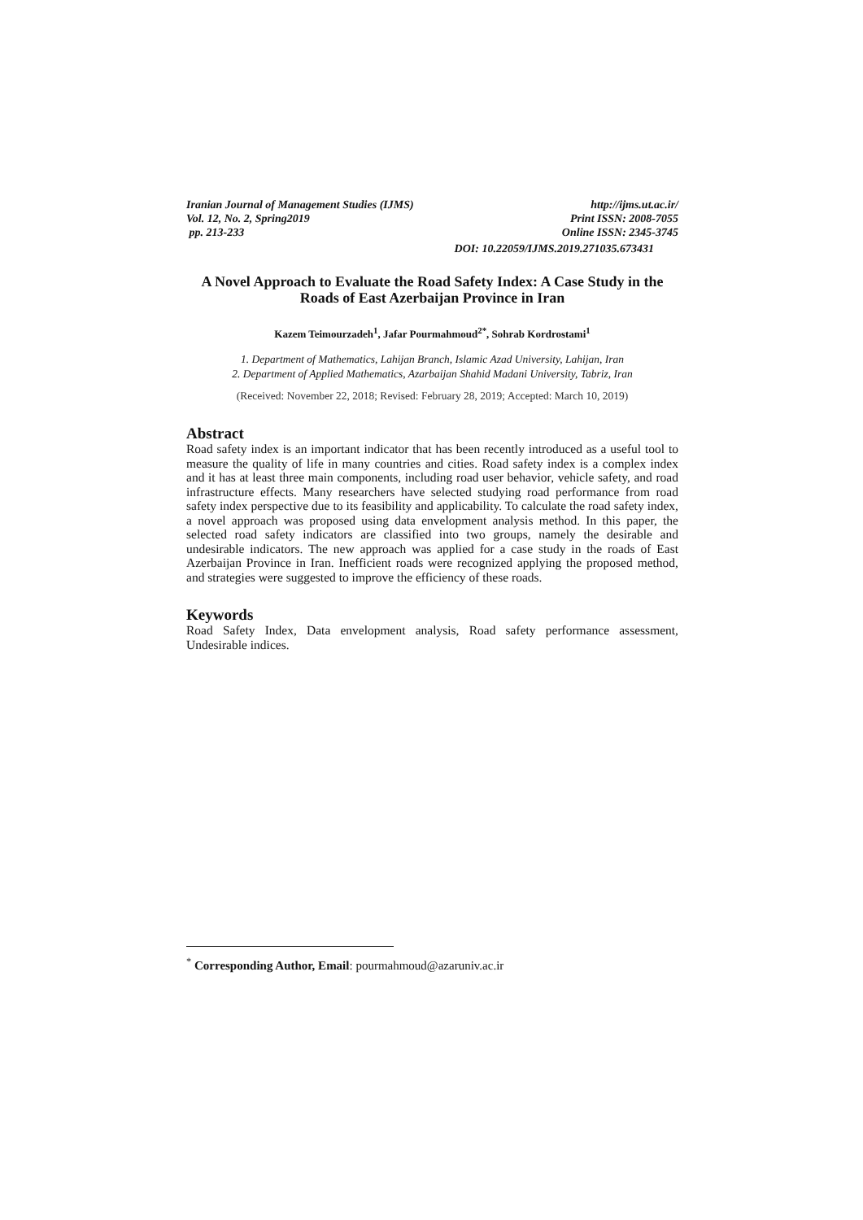Iranian Journal of Management Studies (IJMS) http://ijms.ut.ac.ir/
Vol. 12, No. 2, Spring2019 Print ISSN: 2008-7055
pp. 213-233 Online ISSN: 2345-3745
DOI: 10.22059/IJMS.2019.271035.673431
A Novel Approach to Evaluate the Road Safety Index: A Case Study in the Roads of East Azerbaijan Province in Iran
Kazem Teimourzadeh<sup>1</sup>, Jafar Pourmahmoud<sup>2*</sup>, Sohrab Kordrostami<sup>1</sup>
1. Department of Mathematics, Lahijan Branch, Islamic Azad University, Lahijan, Iran
2. Department of Applied Mathematics, Azarbaijan Shahid Madani University, Tabriz, Iran
(Received: November 22, 2018; Revised: February 28, 2019; Accepted: March 10, 2019)
Abstract
Road safety index is an important indicator that has been recently introduced as a useful tool to measure the quality of life in many countries and cities. Road safety index is a complex index and it has at least three main components, including road user behavior, vehicle safety, and road infrastructure effects. Many researchers have selected studying road performance from road safety index perspective due to its feasibility and applicability. To calculate the road safety index, a novel approach was proposed using data envelopment analysis method. In this paper, the selected road safety indicators are classified into two groups, namely the desirable and undesirable indicators. The new approach was applied for a case study in the roads of East Azerbaijan Province in Iran. Inefficient roads were recognized applying the proposed method, and strategies were suggested to improve the efficiency of these roads.
Keywords
Road Safety Index, Data envelopment analysis, Road safety performance assessment, Undesirable indices.
<sup>*</sup> Corresponding Author, Email: pourmahmoud@azaruniv.ac.ir